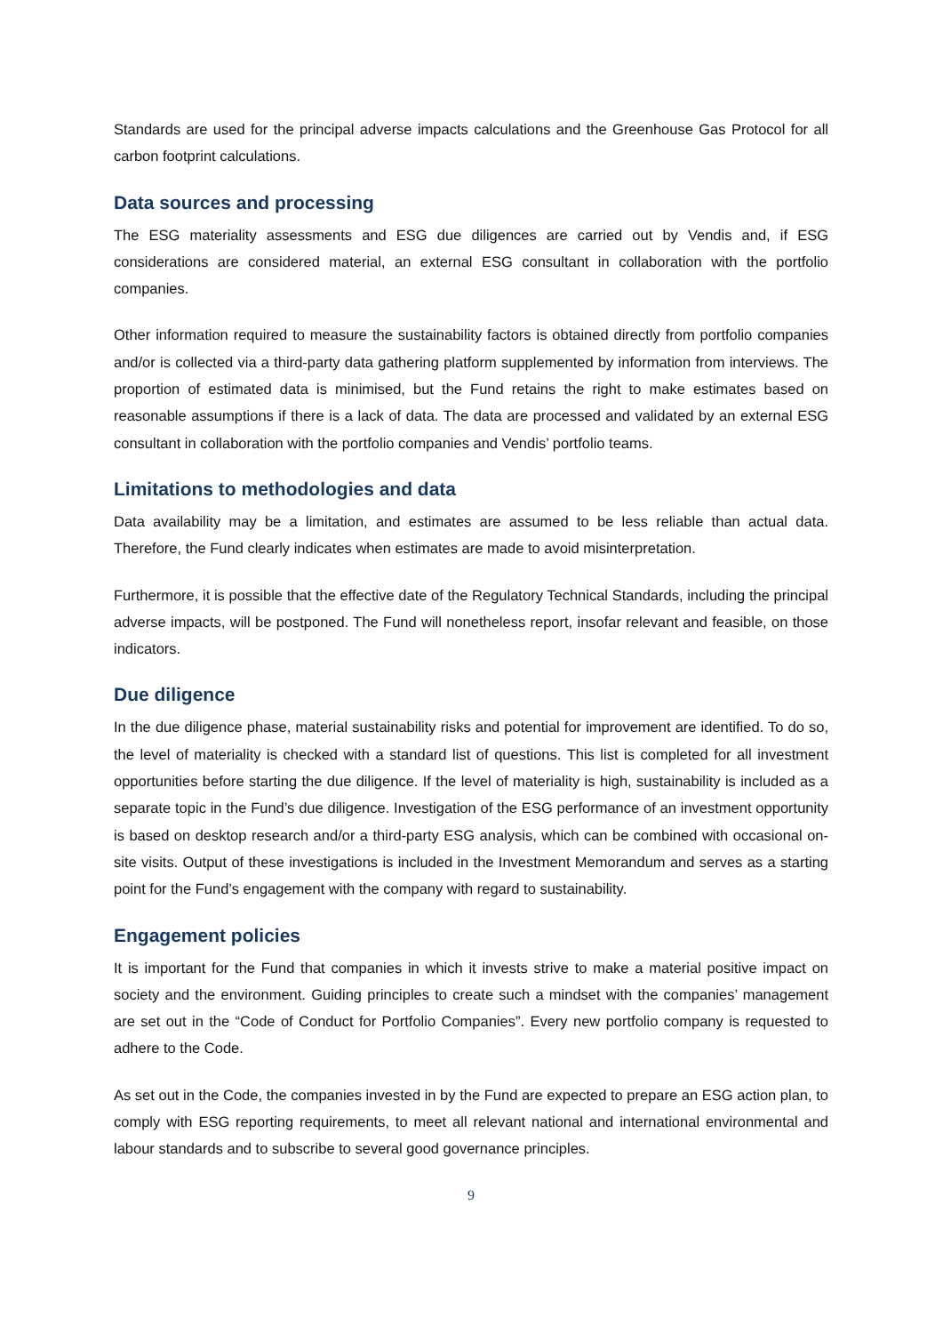Standards are used for the principal adverse impacts calculations and the Greenhouse Gas Protocol for all carbon footprint calculations.
Data sources and processing
The ESG materiality assessments and ESG due diligences are carried out by Vendis and, if ESG considerations are considered material, an external ESG consultant in collaboration with the portfolio companies.
Other information required to measure the sustainability factors is obtained directly from portfolio companies and/or is collected via a third-party data gathering platform supplemented by information from interviews. The proportion of estimated data is minimised, but the Fund retains the right to make estimates based on reasonable assumptions if there is a lack of data. The data are processed and validated by an external ESG consultant in collaboration with the portfolio companies and Vendis’ portfolio teams.
Limitations to methodologies and data
Data availability may be a limitation, and estimates are assumed to be less reliable than actual data. Therefore, the Fund clearly indicates when estimates are made to avoid misinterpretation.
Furthermore, it is possible that the effective date of the Regulatory Technical Standards, including the principal adverse impacts, will be postponed. The Fund will nonetheless report, insofar relevant and feasible, on those indicators.
Due diligence
In the due diligence phase, material sustainability risks and potential for improvement are identified. To do so, the level of materiality is checked with a standard list of questions. This list is completed for all investment opportunities before starting the due diligence. If the level of materiality is high, sustainability is included as a separate topic in the Fund’s due diligence. Investigation of the ESG performance of an investment opportunity is based on desktop research and/or a third-party ESG analysis, which can be combined with occasional on-site visits. Output of these investigations is included in the Investment Memorandum and serves as a starting point for the Fund’s engagement with the company with regard to sustainability.
Engagement policies
It is important for the Fund that companies in which it invests strive to make a material positive impact on society and the environment. Guiding principles to create such a mindset with the companies’ management are set out in the “Code of Conduct for Portfolio Companies”. Every new portfolio company is requested to adhere to the Code.
As set out in the Code, the companies invested in by the Fund are expected to prepare an ESG action plan, to comply with ESG reporting requirements, to meet all relevant national and international environmental and labour standards and to subscribe to several good governance principles.
9